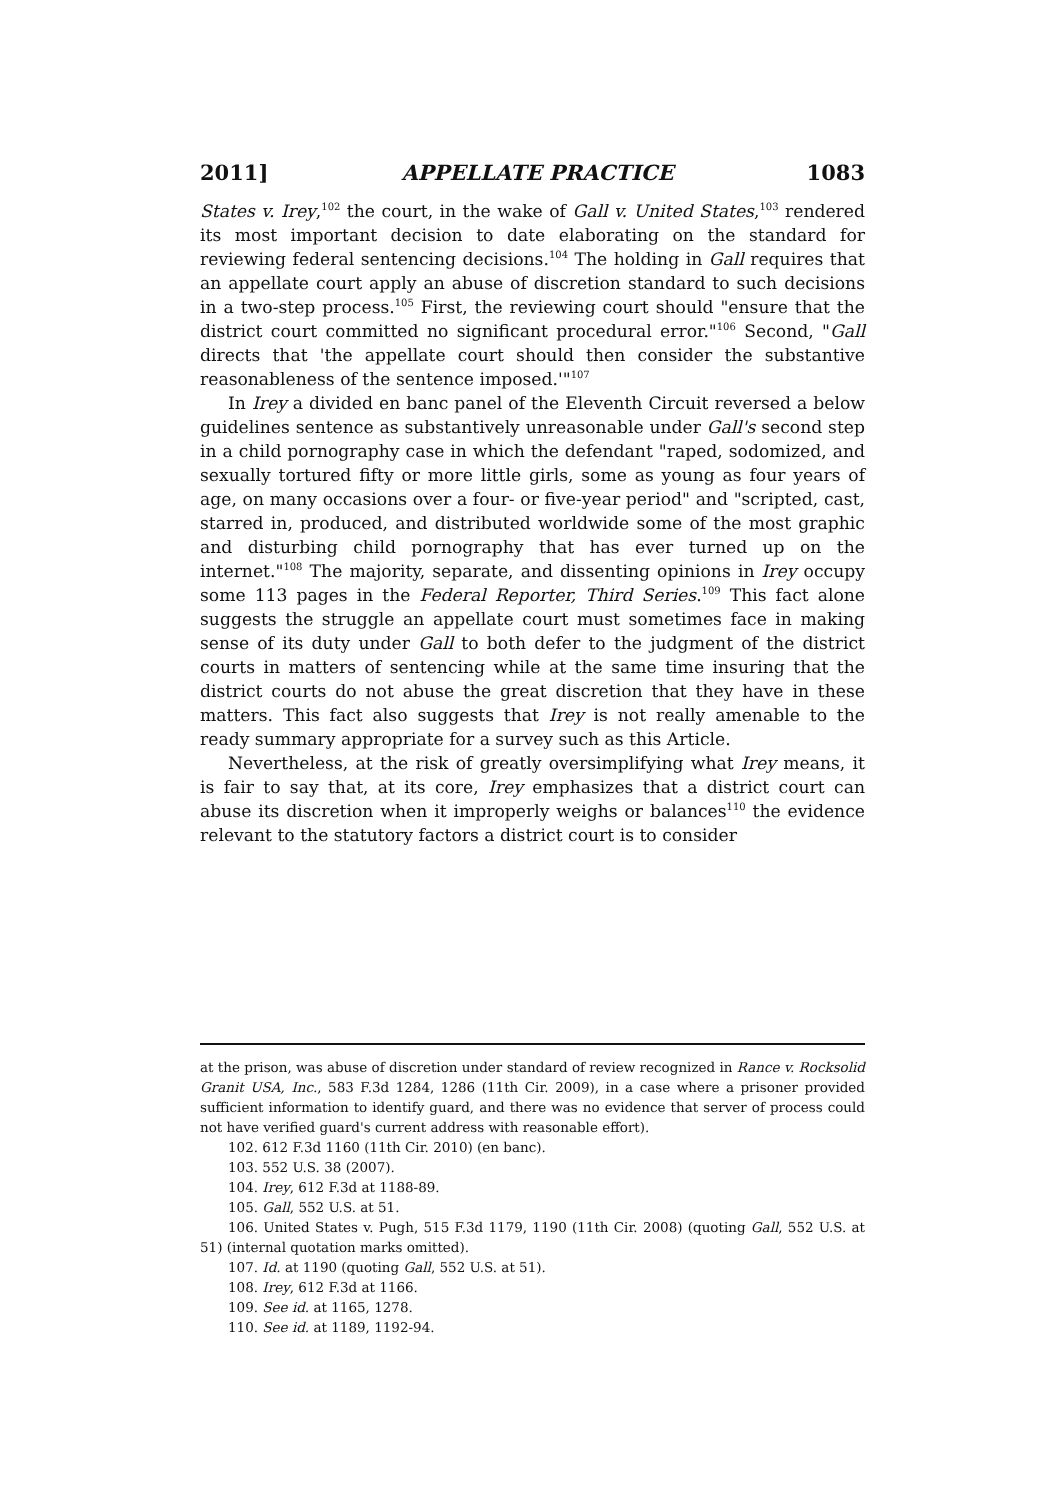2011] APPELLATE PRACTICE 1083
States v. Irey,<sup>102</sup> the court, in the wake of Gall v. United States,<sup>103</sup> rendered its most important decision to date elaborating on the standard for reviewing federal sentencing decisions.<sup>104</sup> The holding in Gall requires that an appellate court apply an abuse of discretion standard to such decisions in a two-step process.<sup>105</sup> First, the reviewing court should "ensure that the district court committed no significant procedural error."<sup>106</sup> Second, "Gall directs that 'the appellate court should then consider the substantive reasonableness of the sentence imposed.'"<sup>107</sup>
In Irey a divided en banc panel of the Eleventh Circuit reversed a below guidelines sentence as substantively unreasonable under Gall's second step in a child pornography case in which the defendant "raped, sodomized, and sexually tortured fifty or more little girls, some as young as four years of age, on many occasions over a four- or five-year period" and "scripted, cast, starred in, produced, and distributed worldwide some of the most graphic and disturbing child pornography that has ever turned up on the internet."<sup>108</sup> The majority, separate, and dissenting opinions in Irey occupy some 113 pages in the Federal Reporter, Third Series.<sup>109</sup> This fact alone suggests the struggle an appellate court must sometimes face in making sense of its duty under Gall to both defer to the judgment of the district courts in matters of sentencing while at the same time insuring that the district courts do not abuse the great discretion that they have in these matters. This fact also suggests that Irey is not really amenable to the ready summary appropriate for a survey such as this Article.
Nevertheless, at the risk of greatly oversimplifying what Irey means, it is fair to say that, at its core, Irey emphasizes that a district court can abuse its discretion when it improperly weighs or balances<sup>110</sup> the evidence relevant to the statutory factors a district court is to consider
at the prison, was abuse of discretion under standard of review recognized in Rance v. Rocksolid Granit USA, Inc., 583 F.3d 1284, 1286 (11th Cir. 2009), in a case where a prisoner provided sufficient information to identify guard, and there was no evidence that server of process could not have verified guard's current address with reasonable effort).
102. 612 F.3d 1160 (11th Cir. 2010) (en banc).
103. 552 U.S. 38 (2007).
104. Irey, 612 F.3d at 1188-89.
105. Gall, 552 U.S. at 51.
106. United States v. Pugh, 515 F.3d 1179, 1190 (11th Cir. 2008) (quoting Gall, 552 U.S. at 51) (internal quotation marks omitted).
107. Id. at 1190 (quoting Gall, 552 U.S. at 51).
108. Irey, 612 F.3d at 1166.
109. See id. at 1165, 1278.
110. See id. at 1189, 1192-94.